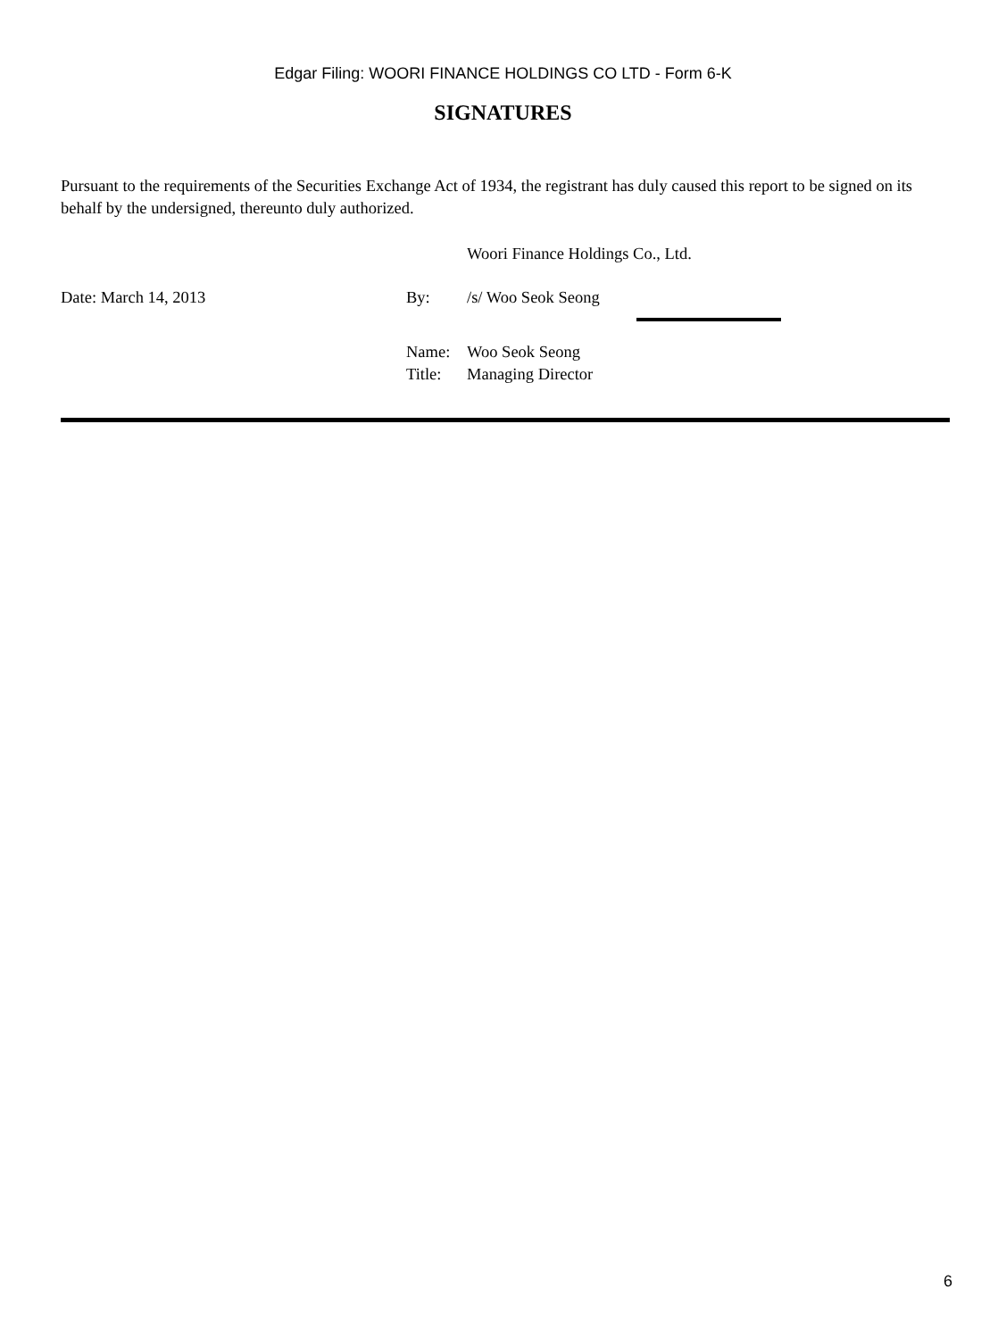Edgar Filing: WOORI FINANCE HOLDINGS CO LTD - Form 6-K
SIGNATURES
Pursuant to the requirements of the Securities Exchange Act of 1934, the registrant has duly caused this report to be signed on its behalf by the undersigned, thereunto duly authorized.
Woori Finance Holdings Co., Ltd.
Date: March 14, 2013 By: /s/ Woo Seok Seong
Name: Woo Seok Seong
Title: Managing Director
6